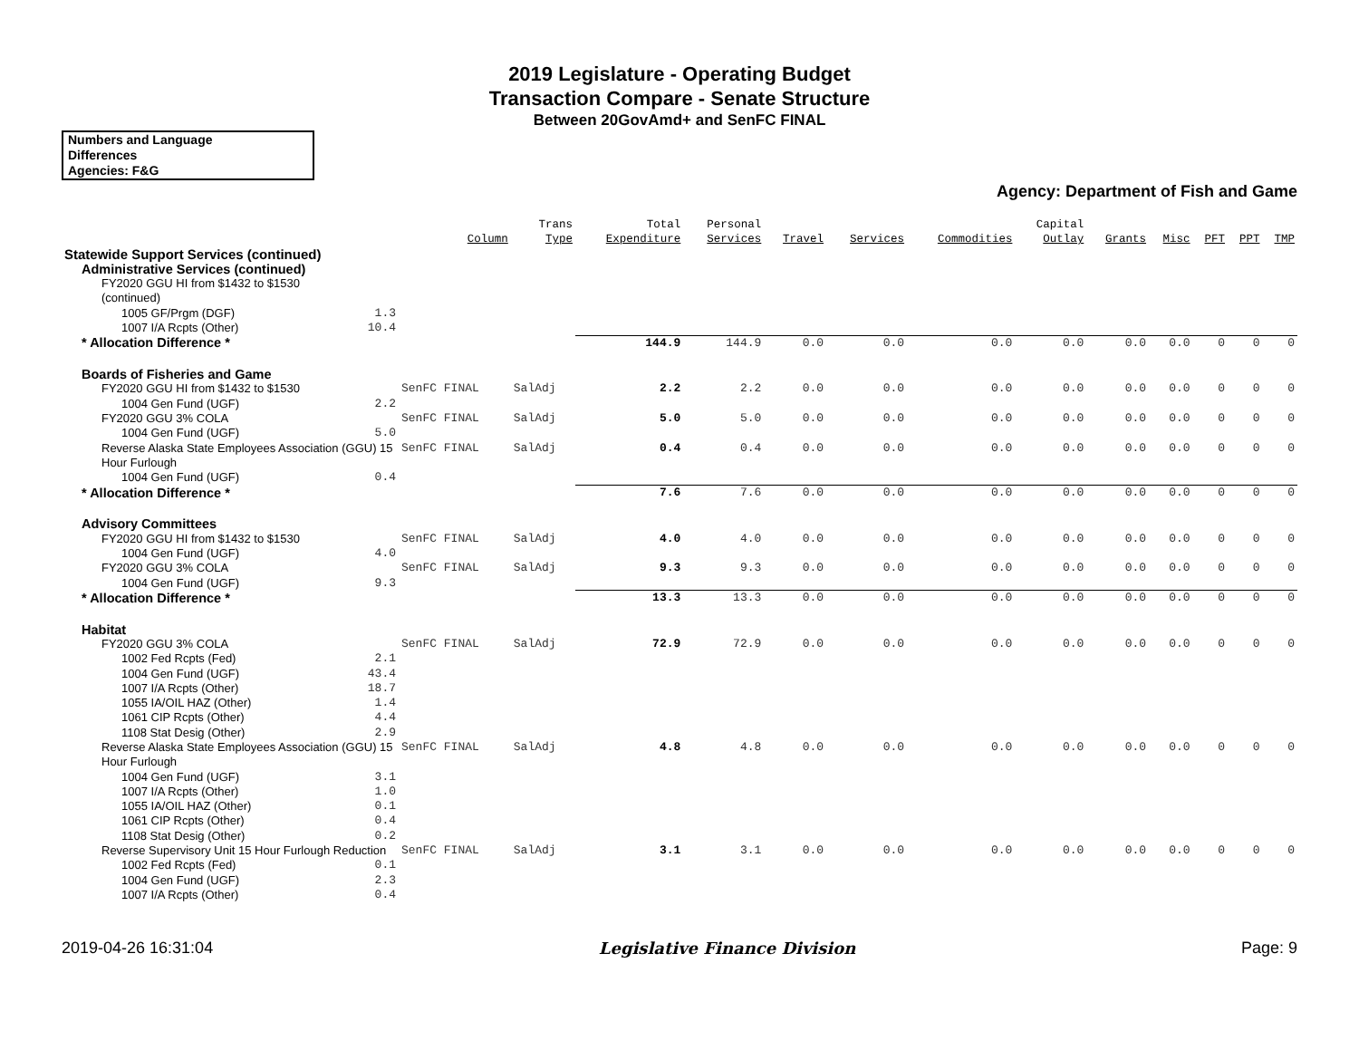2019 Legislature - Operating Budget
Transaction Compare - Senate Structure
Between 20GovAmd+ and SenFC FINAL
Numbers and Language
Differences
Agencies: F&G
Agency: Department of Fish and Game
| | | Column | Trans Type | Total Expenditure | Personal Services | Travel | Services | Commodities | Capital Outlay | Grants | Misc | PFT | PPT | TMP |
| --- | --- | --- | --- | --- | --- | --- | --- | --- | --- | --- | --- | --- | --- | --- |
| Statewide Support Services (continued) | | | | | | | | | | | | | | |
| Administrative Services (continued) | | | | | | | | | | | | | | |
| FY2020 GGU HI from $1432 to $1530 (continued) | | | | | | | | | | | | | | |
| 1005 GF/Prgm (DGF) | 1.3 | | | | | | | | | | | | | |
| 1007 I/A Rcpts (Other) | 10.4 | | | | | | | | | | | | | |
| * Allocation Difference * | | | | 144.9 | 144.9 | 0.0 | 0.0 | 0.0 | 0.0 | 0.0 | 0.0 | 0 | 0 | 0 |
| Boards of Fisheries and Game | | | | | | | | | | | | | | |
| FY2020 GGU HI from $1432 to $1530 | | SenFC FINAL | SalAdj | 2.2 | 2.2 | 0.0 | 0.0 | 0.0 | 0.0 | 0.0 | 0.0 | 0 | 0 | 0 |
| 1004 Gen Fund (UGF) | 2.2 | | | | | | | | | | | | | |
| FY2020 GGU 3% COLA | | SenFC FINAL | SalAdj | 5.0 | 5.0 | 0.0 | 0.0 | 0.0 | 0.0 | 0.0 | 0.0 | 0 | 0 | 0 |
| 1004 Gen Fund (UGF) | 5.0 | | | | | | | | | | | | | |
| Reverse Alaska State Employees Association (GGU) 15 Hour Furlough | | SenFC FINAL | SalAdj | 0.4 | 0.4 | 0.0 | 0.0 | 0.0 | 0.0 | 0.0 | 0.0 | 0 | 0 | 0 |
| 1004 Gen Fund (UGF) | 0.4 | | | | | | | | | | | | | |
| * Allocation Difference * | | | | 7.6 | 7.6 | 0.0 | 0.0 | 0.0 | 0.0 | 0.0 | 0.0 | 0 | 0 | 0 |
| Advisory Committees | | | | | | | | | | | | | | |
| FY2020 GGU HI from $1432 to $1530 | | SenFC FINAL | SalAdj | 4.0 | 4.0 | 0.0 | 0.0 | 0.0 | 0.0 | 0.0 | 0.0 | 0 | 0 | 0 |
| 1004 Gen Fund (UGF) | 4.0 | | | | | | | | | | | | | |
| FY2020 GGU 3% COLA | | SenFC FINAL | SalAdj | 9.3 | 9.3 | 0.0 | 0.0 | 0.0 | 0.0 | 0.0 | 0.0 | 0 | 0 | 0 |
| 1004 Gen Fund (UGF) | 9.3 | | | | | | | | | | | | | |
| * Allocation Difference * | | | | 13.3 | 13.3 | 0.0 | 0.0 | 0.0 | 0.0 | 0.0 | 0.0 | 0 | 0 | 0 |
| Habitat | | | | | | | | | | | | | | |
| FY2020 GGU 3% COLA | | SenFC FINAL | SalAdj | 72.9 | 72.9 | 0.0 | 0.0 | 0.0 | 0.0 | 0.0 | 0.0 | 0 | 0 | 0 |
| 1002 Fed Rcpts (Fed) | 2.1 | | | | | | | | | | | | | |
| 1004 Gen Fund (UGF) | 43.4 | | | | | | | | | | | | | |
| 1007 I/A Rcpts (Other) | 18.7 | | | | | | | | | | | | | |
| 1055 IA/OIL HAZ (Other) | 1.4 | | | | | | | | | | | | | |
| 1061 CIP Rcpts (Other) | 4.4 | | | | | | | | | | | | | |
| 1108 Stat Desig (Other) | 2.9 | | | | | | | | | | | | | |
| Reverse Alaska State Employees Association (GGU) 15 Hour Furlough | | SenFC FINAL | SalAdj | 4.8 | 4.8 | 0.0 | 0.0 | 0.0 | 0.0 | 0.0 | 0.0 | 0 | 0 | 0 |
| 1004 Gen Fund (UGF) | 3.1 | | | | | | | | | | | | | |
| 1007 I/A Rcpts (Other) | 1.0 | | | | | | | | | | | | | |
| 1055 IA/OIL HAZ (Other) | 0.1 | | | | | | | | | | | | | |
| 1061 CIP Rcpts (Other) | 0.4 | | | | | | | | | | | | | |
| 1108 Stat Desig (Other) | 0.2 | | | | | | | | | | | | | |
| Reverse Supervisory Unit 15 Hour Furlough Reduction | | SenFC FINAL | SalAdj | 3.1 | 3.1 | 0.0 | 0.0 | 0.0 | 0.0 | 0.0 | 0.0 | 0 | 0 | 0 |
| 1002 Fed Rcpts (Fed) | 0.1 | | | | | | | | | | | | | |
| 1004 Gen Fund (UGF) | 2.3 | | | | | | | | | | | | | |
| 1007 I/A Rcpts (Other) | 0.4 | | | | | | | | | | | | | |
2019-04-26 16:31:04 Legislative Finance Division Page: 9